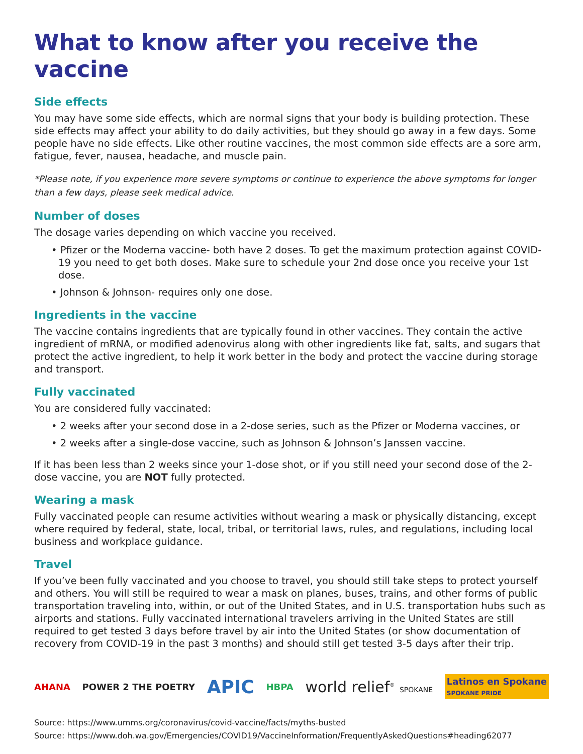What to know after you receive the vaccine
Side effects
You may have some side effects, which are normal signs that your body is building protection. These side effects may affect your ability to do daily activities, but they should go away in a few days. Some people have no side effects. Like other routine vaccines, the most common side effects are a sore arm, fatigue, fever, nausea, headache, and muscle pain.
*Please note, if you experience more severe symptoms or continue to experience the above symptoms for longer than a few days, please seek medical advice.
Number of doses
The dosage varies depending on which vaccine you received.
• Pfizer or the Moderna vaccine- both have 2 doses. To get the maximum protection against COVID-19 you need to get both doses. Make sure to schedule your 2nd dose once you receive your 1st dose.
• Johnson & Johnson- requires only one dose.
Ingredients in the vaccine
The vaccine contains ingredients that are typically found in other vaccines. They contain the active ingredient of mRNA, or modified adenovirus along with other ingredients like fat, salts, and sugars that protect the active ingredient, to help it work better in the body and protect the vaccine during storage and transport.
Fully vaccinated
You are considered fully vaccinated:
• 2 weeks after your second dose in a 2-dose series, such as the Pfizer or Moderna vaccines, or
• 2 weeks after a single-dose vaccine, such as Johnson & Johnson’s Janssen vaccine.
If it has been less than 2 weeks since your 1-dose shot, or if you still need your second dose of the 2-dose vaccine, you are NOT fully protected.
Wearing a mask
Fully vaccinated people can resume activities without wearing a mask or physically distancing, except where required by federal, state, local, tribal, or territorial laws, rules, and regulations, including local business and workplace guidance.
Travel
If you’ve been fully vaccinated and you choose to travel, you should still take steps to protect yourself and others. You will still be required to wear a mask on planes, buses, trains, and other forms of public transportation traveling into, within, or out of the United States, and in U.S. transportation hubs such as airports and stations. Fully vaccinated international travelers arriving in the United States are still required to get tested 3 days before travel by air into the United States (or show documentation of recovery from COVID-19 in the past 3 months) and should still get tested 3-5 days after their trip.
AHANA POWER 2 THE POETRY
APIC
HBPA
world relief<sup>®</sup> SPOKANE
Latinos en Spokane
SPOKANE PRIDE
Source: https://www.umms.org/coronavirus/covid-vaccine/facts/myths-busted
Source: https://www.doh.wa.gov/Emergencies/COVID19/VaccineInformation/FrequentlyAskedQuestions#heading62077